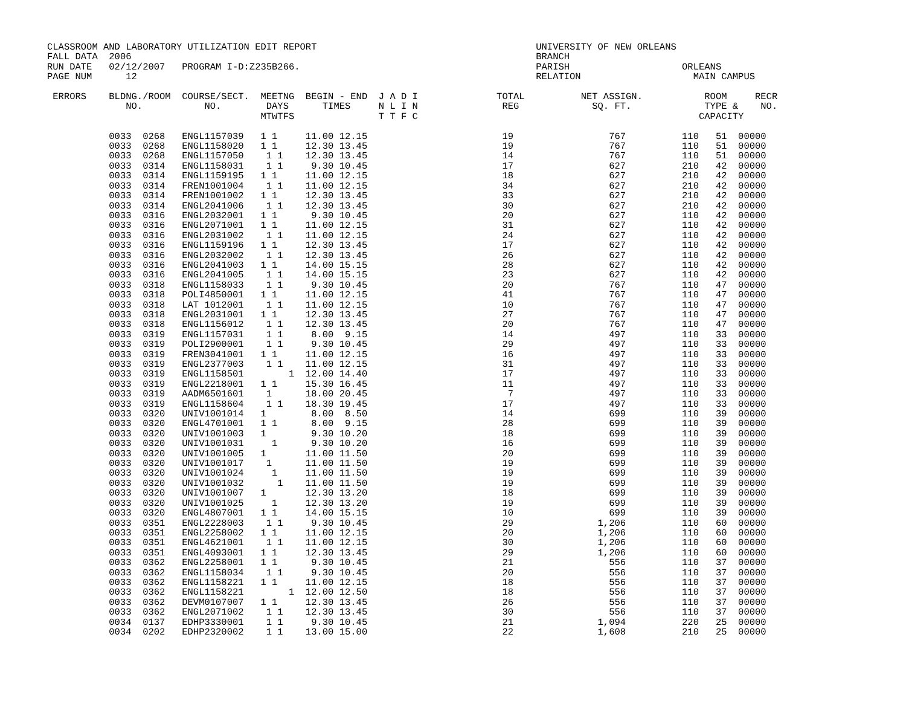CLASSROOM AND LABORATORY UTILIZATION EDIT REPORT                                       UNIVERSITY OF NEW ORLEANS
FALL DATA  2006                                                                        BRANCH
RUN DATE   02/12/2007   PROGRAM I-D:Z235B266.                                          PARISH                    ORLEANS
PAGE NUM      12                                                                       RELATION                    MAIN CAMPUS

 ERRORS    BLDNG./ROOM  COURSE/SECT.  MEETNG  BEGIN - END  J A D I              TOTAL          NET ASSIGN.           ROOM     RECR
              NO.           NO.        DAYS      TIMES     N L I N               REG             SQ. FT.             TYPE &    NO.
                                      MTWTFS               T T F C                                                  CAPACITY

           0033  0268   ENGL1157039   1 1     11.00 12.15                        19                 767          110   51  00000
           0033  0268   ENGL1158020   1 1     12.30 13.45                        19                 767          110   51  00000
           0033  0268   ENGL1157050    1 1    12.30 13.45                        14                 767          110   51  00000
           0033  0314   ENGL1158031    1 1     9.30 10.45                        17                 627          210   42  00000
           0033  0314   ENGL1159195   1 1     11.00 12.15                        18                 627          210   42  00000
           0033  0314   FREN1001004    1 1    11.00 12.15                        34                 627          210   42  00000
           0033  0314   FREN1001002   1 1     12.30 13.45                        33                 627          210   42  00000
           0033  0314   ENGL2041006    1 1    12.30 13.45                        30                 627          210   42  00000
           0033  0316   ENGL2032001   1 1      9.30 10.45                        20                 627          110   42  00000
           0033  0316   ENGL2071001   1 1     11.00 12.15                        31                 627          110   42  00000
           0033  0316   ENGL2031002    1 1    11.00 12.15                        24                 627          110   42  00000
           0033  0316   ENGL1159196   1 1     12.30 13.45                        17                 627          110   42  00000
           0033  0316   ENGL2032002    1 1    12.30 13.45                        26                 627          110   42  00000
           0033  0316   ENGL2041003   1 1     14.00 15.15                        28                 627          110   42  00000
           0033  0316   ENGL2041005    1 1    14.00 15.15                        23                 627          110   42  00000
           0033  0318   ENGL1158033    1 1     9.30 10.45                        20                 767          110   47  00000
           0033  0318   POLI4850001   1 1     11.00 12.15                        41                 767          110   47  00000
           0033  0318   LAT 1012001    1 1    11.00 12.15                        10                 767          110   47  00000
           0033  0318   ENGL2031001   1 1     12.30 13.45                        27                 767          110   47  00000
           0033  0318   ENGL1156012    1 1    12.30 13.45                        20                 767          110   47  00000
           0033  0319   ENGL1157031    1 1     8.00  9.15                        14                 497          110   33  00000
           0033  0319   POLI2900001    1 1     9.30 10.45                        29                 497          110   33  00000
           0033  0319   FREN3041001   1 1     11.00 12.15                        16                 497          110   33  00000
           0033  0319   ENGL2377003    1 1    11.00 12.15                        31                 497          110   33  00000
           0033  0319   ENGL1158501        1  12.00 14.40                        17                 497          110   33  00000
           0033  0319   ENGL2218001   1 1     15.30 16.45                        11                 497          110   33  00000
           0033  0319   AADM6501601    1      18.00 20.45                         7                 497          110   33  00000
           0033  0319   ENGL1158604    1 1    18.30 19.45                        17                 497          110   33  00000
           0033  0320   UNIV1001014   1        8.00  8.50                        14                 699          110   39  00000
           0033  0320   ENGL4701001   1 1      8.00  9.15                        28                 699          110   39  00000
           0033  0320   UNIV1001003   1        9.30 10.20                        18                 699          110   39  00000
           0033  0320   UNIV1001031     1      9.30 10.20                        16                 699          110   39  00000
           0033  0320   UNIV1001005   1       11.00 11.50                        20                 699          110   39  00000
           0033  0320   UNIV1001017    1      11.00 11.50                        19                 699          110   39  00000
           0033  0320   UNIV1001024     1     11.00 11.50                        19                 699          110   39  00000
           0033  0320   UNIV1001032      1    11.00 11.50                        19                 699          110   39  00000
           0033  0320   UNIV1001007   1       12.30 13.20                        18                 699          110   39  00000
           0033  0320   UNIV1001025     1     12.30 13.20                        19                 699          110   39  00000
           0033  0320   ENGL4807001   1 1     14.00 15.15                        10                 699          110   39  00000
           0033  0351   ENGL2228003    1 1     9.30 10.45                        29               1,206          110   60  00000
           0033  0351   ENGL2258002   1 1     11.00 12.15                        20               1,206          110   60  00000
           0033  0351   ENGL4621001    1 1    11.00 12.15                        30               1,206          110   60  00000
           0033  0351   ENGL4093001   1 1     12.30 13.45                        29               1,206          110   60  00000
           0033  0362   ENGL2258001   1 1      9.30 10.45                        21                 556          110   37  00000
           0033  0362   ENGL1158034    1 1     9.30 10.45                        20                 556          110   37  00000
           0033  0362   ENGL1158221   1 1     11.00 12.15                        18                 556          110   37  00000
           0033  0362   ENGL1158221        1  12.00 12.50                        18                 556          110   37  00000
           0033  0362   DEVM0107007   1 1     12.30 13.45                        26                 556          110   37  00000
           0033  0362   ENGL2071002    1 1    12.30 13.45                        30                 556          110   37  00000
           0034  0137   EDHP3330001    1 1     9.30 10.45                        21               1,094          220   25  00000
           0034  0202   EDHP2320002    1 1    13.00 15.00                        22               1,608          210   25  00000